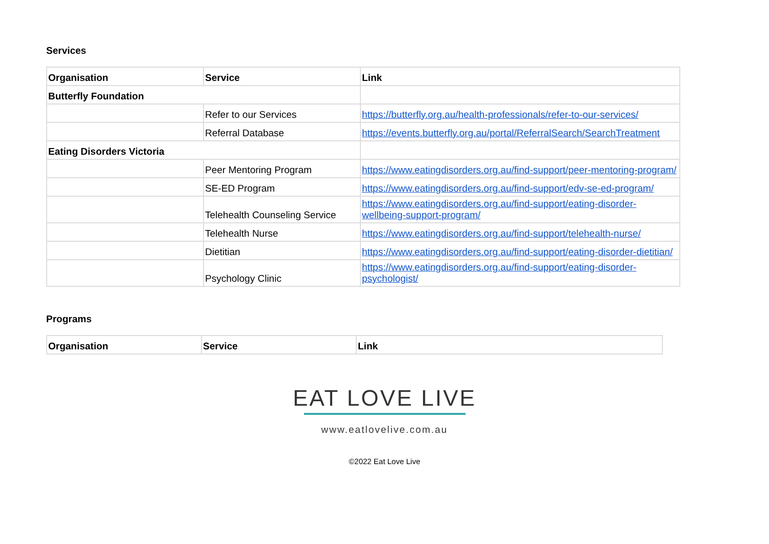Services
| Organisation | Service | Link |
| --- | --- | --- |
| Butterfly Foundation | | |
| | Refer to our Services | https://butterfly.org.au/health-professionals/refer-to-our-services/ |
| | Referral Database | https://events.butterfly.org.au/portal/ReferralSearch/SearchTreatment |
| Eating Disorders Victoria | | |
| | Peer Mentoring Program | https://www.eatingdisorders.org.au/find-support/peer-mentoring-program/ |
| | SE-ED Program | https://www.eatingdisorders.org.au/find-support/edv-se-ed-program/ |
| | Telehealth Counseling Service | https://www.eatingdisorders.org.au/find-support/eating-disorder-wellbeing-support-program/ |
| | Telehealth Nurse | https://www.eatingdisorders.org.au/find-support/telehealth-nurse/ |
| | Dietitian | https://www.eatingdisorders.org.au/find-support/eating-disorder-dietitian/ |
| | Psychology Clinic | https://www.eatingdisorders.org.au/find-support/eating-disorder-psychologist/ |
Programs
| Organisation | Service | Link |
| --- | --- | --- |
EAT LOVE LIVE
www.eatlovelive.com.au
©2022 Eat Love Live